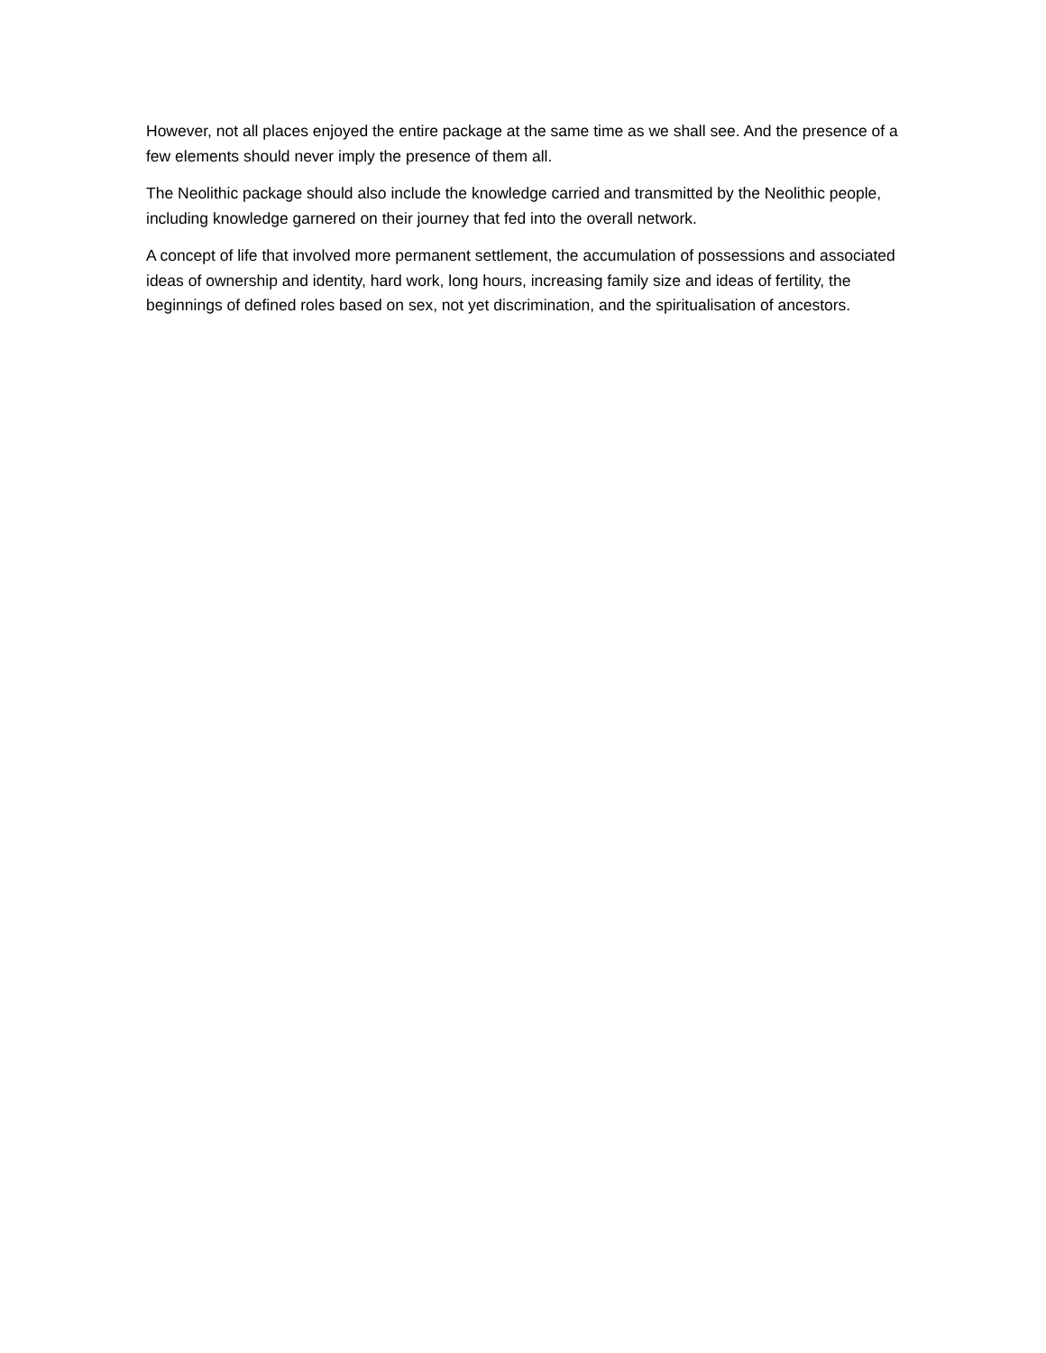However, not all places enjoyed the entire package at the same time as we shall see. And the presence of a few elements should never imply the presence of them all.
The Neolithic package should also include the knowledge carried and transmitted by the Neolithic people, including knowledge garnered on their journey that fed into the overall network.
A concept of life that involved more permanent settlement, the accumulation of possessions and associated ideas of ownership and identity, hard work, long hours, increasing family size and ideas of fertility, the beginnings of defined roles based on sex, not yet discrimination, and the spiritualisation of ancestors.